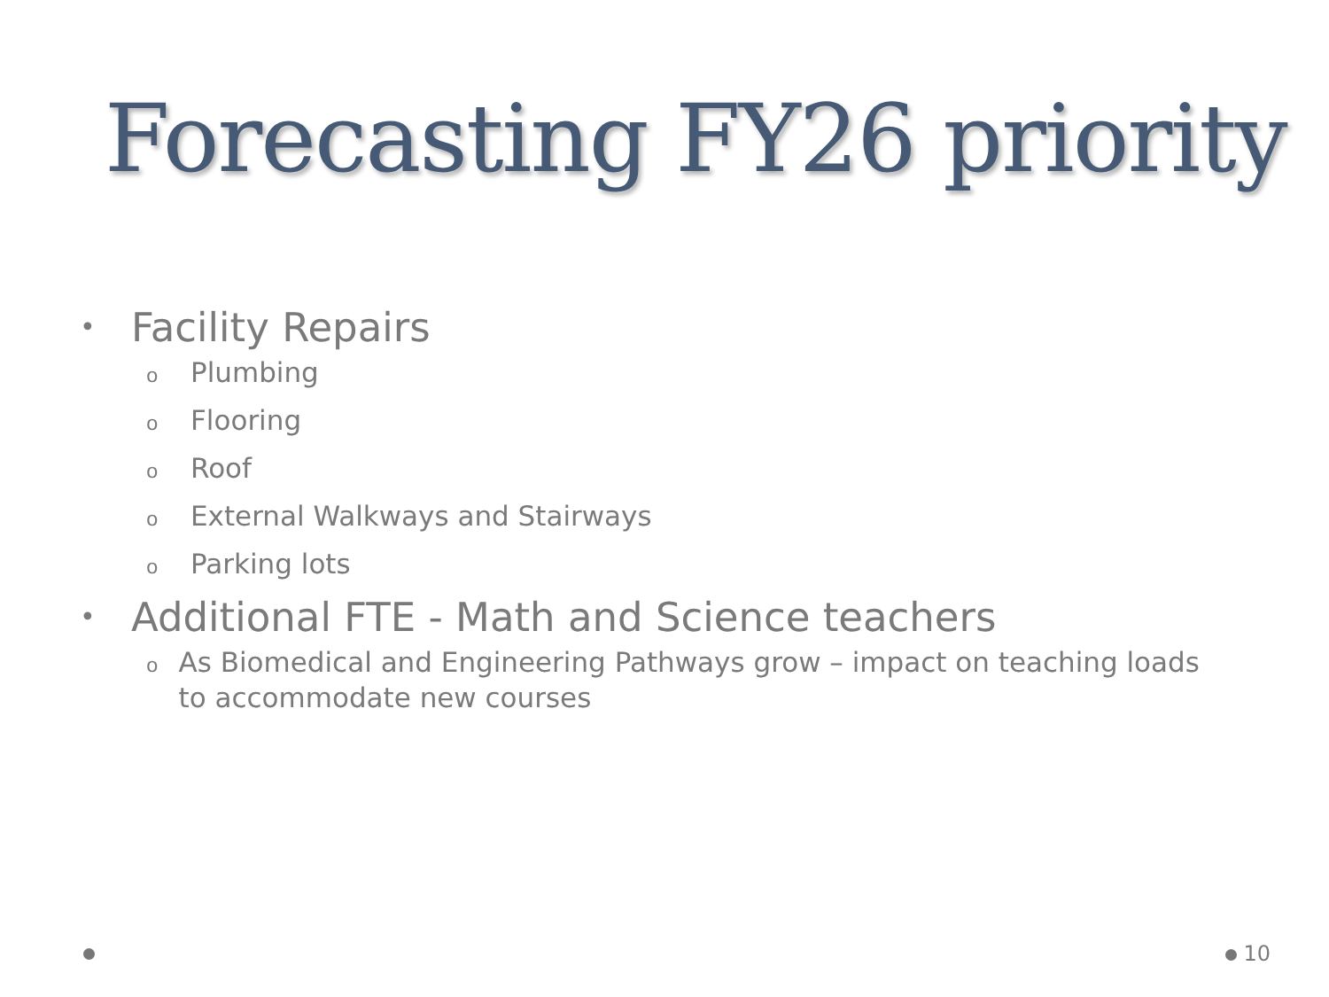Forecasting FY26 priority
• Facility Repairs
o Plumbing
o Flooring
o Roof
o External Walkways and Stairways
o Parking lots
• Additional FTE - Math and Science teachers
o As Biomedical and Engineering Pathways grow – impact on teaching loads to accommodate new courses
10